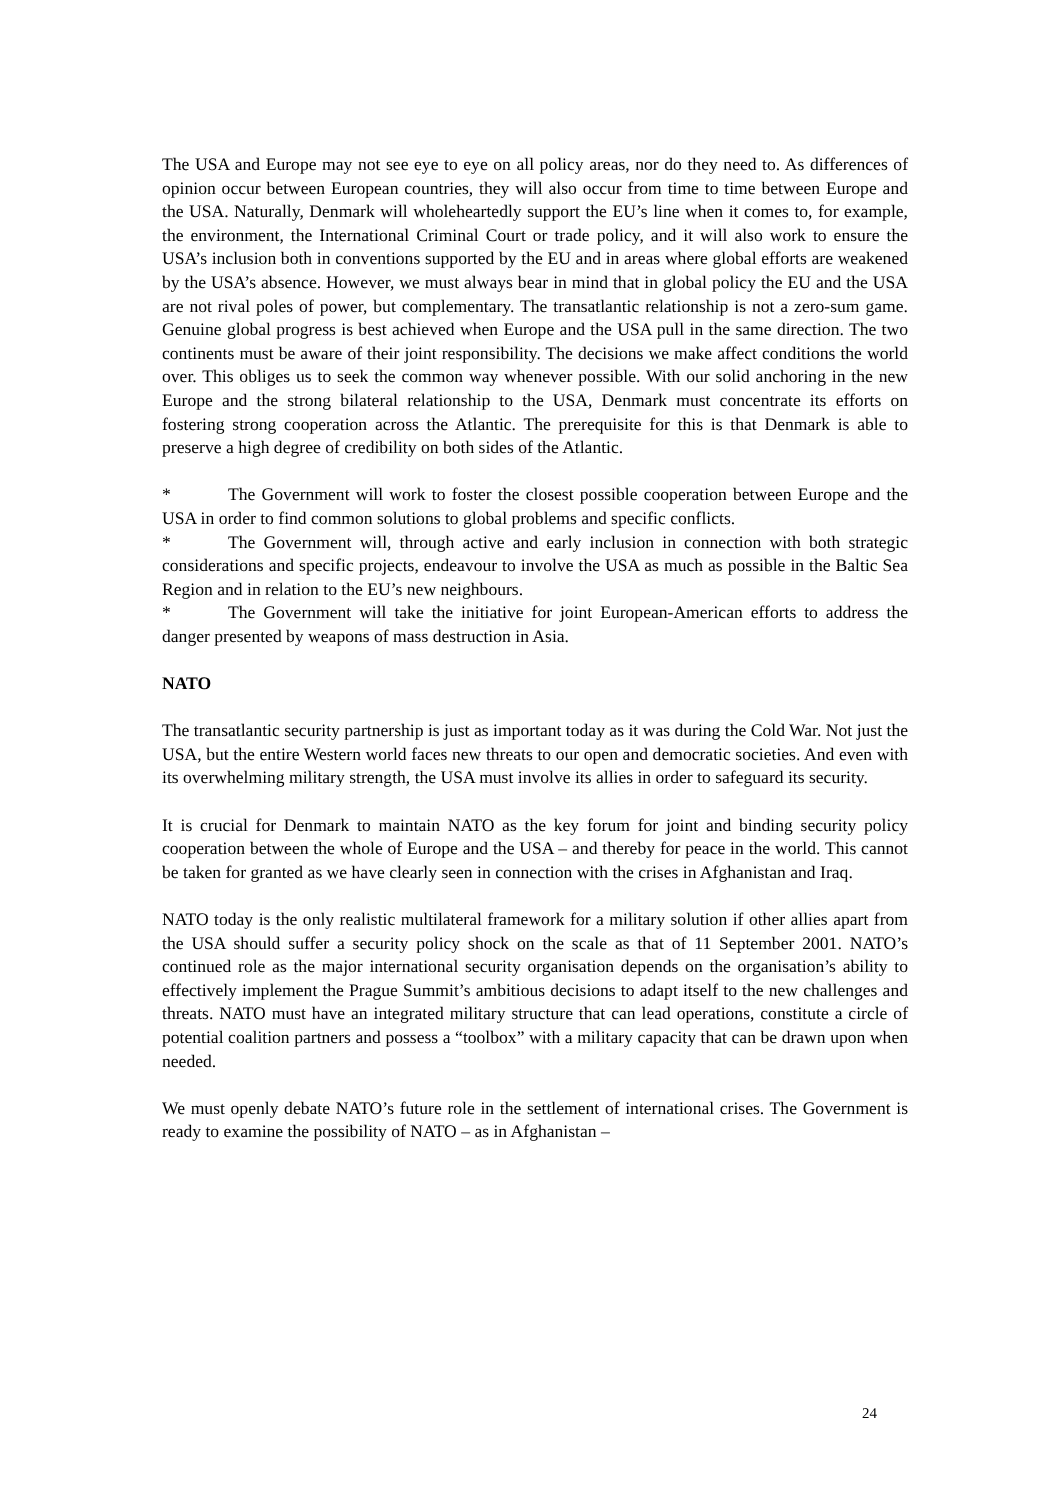The USA and Europe may not see eye to eye on all policy areas, nor do they need to. As differences of opinion occur between European countries, they will also occur from time to time between Europe and the USA. Naturally, Denmark will wholeheartedly support the EU’s line when it comes to, for example, the environment, the International Criminal Court or trade policy, and it will also work to ensure the USA’s inclusion both in conventions supported by the EU and in areas where global efforts are weakened by the USA’s absence. However, we must always bear in mind that in global policy the EU and the USA are not rival poles of power, but complementary. The transatlantic relationship is not a zero-sum game. Genuine global progress is best achieved when Europe and the USA pull in the same direction. The two continents must be aware of their joint responsibility. The decisions we make affect conditions the world over. This obliges us to seek the common way whenever possible. With our solid anchoring in the new Europe and the strong bilateral relationship to the USA, Denmark must concentrate its efforts on fostering strong cooperation across the Atlantic. The prerequisite for this is that Denmark is able to preserve a high degree of credibility on both sides of the Atlantic.
* The Government will work to foster the closest possible cooperation between Europe and the USA in order to find common solutions to global problems and specific conflicts.
* The Government will, through active and early inclusion in connection with both strategic considerations and specific projects, endeavour to involve the USA as much as possible in the Baltic Sea Region and in relation to the EU’s new neighbours.
* The Government will take the initiative for joint European-American efforts to address the danger presented by weapons of mass destruction in Asia.
NATO
The transatlantic security partnership is just as important today as it was during the Cold War. Not just the USA, but the entire Western world faces new threats to our open and democratic societies. And even with its overwhelming military strength, the USA must involve its allies in order to safeguard its security.
It is crucial for Denmark to maintain NATO as the key forum for joint and binding security policy cooperation between the whole of Europe and the USA – and thereby for peace in the world. This cannot be taken for granted as we have clearly seen in connection with the crises in Afghanistan and Iraq.
NATO today is the only realistic multilateral framework for a military solution if other allies apart from the USA should suffer a security policy shock on the scale as that of 11 September 2001. NATO’s continued role as the major international security organisation depends on the organisation’s ability to effectively implement the Prague Summit’s ambitious decisions to adapt itself to the new challenges and threats. NATO must have an integrated military structure that can lead operations, constitute a circle of potential coalition partners and possess a “toolbox” with a military capacity that can be drawn upon when needed.
We must openly debate NATO’s future role in the settlement of international crises. The Government is ready to examine the possibility of NATO – as in Afghanistan –
24